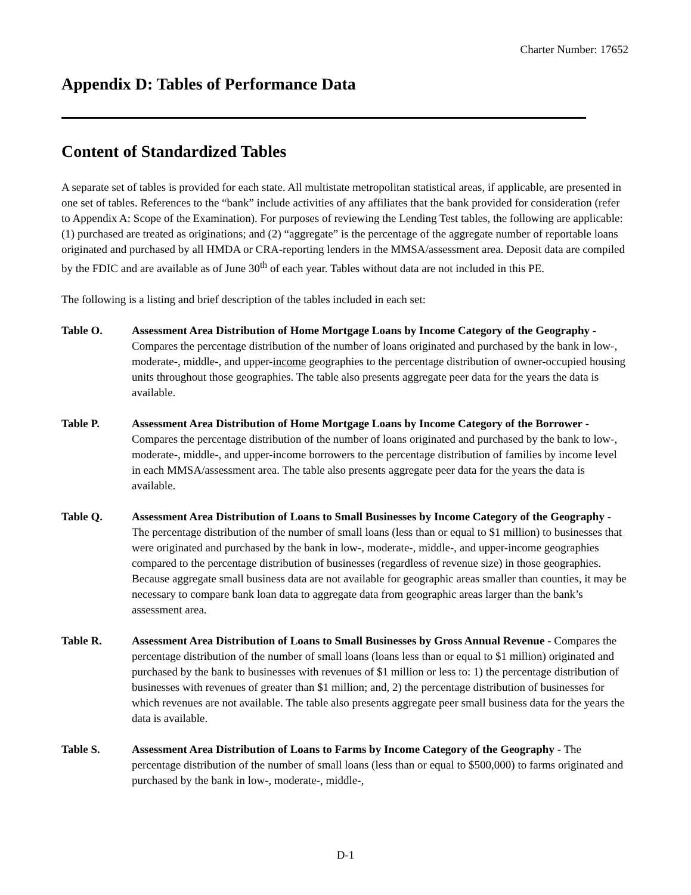Charter Number: 17652
Appendix D: Tables of Performance Data
Content of Standardized Tables
A separate set of tables is provided for each state. All multistate metropolitan statistical areas, if applicable, are presented in one set of tables. References to the “bank” include activities of any affiliates that the bank provided for consideration (refer to Appendix A: Scope of the Examination). For purposes of reviewing the Lending Test tables, the following are applicable: (1) purchased are treated as originations; and (2) “aggregate” is the percentage of the aggregate number of reportable loans originated and purchased by all HMDA or CRA-reporting lenders in the MMSA/assessment area. Deposit data are compiled by the FDIC and are available as of June 30<sup>th</sup> of each year. Tables without data are not included in this PE.
The following is a listing and brief description of the tables included in each set:
Table O. Assessment Area Distribution of Home Mortgage Loans by Income Category of the Geography - Compares the percentage distribution of the number of loans originated and purchased by the bank in low-, moderate-, middle-, and upper-income geographies to the percentage distribution of owner-occupied housing units throughout those geographies. The table also presents aggregate peer data for the years the data is available.
Table P. Assessment Area Distribution of Home Mortgage Loans by Income Category of the Borrower - Compares the percentage distribution of the number of loans originated and purchased by the bank to low-, moderate-, middle-, and upper-income borrowers to the percentage distribution of families by income level in each MMSA/assessment area. The table also presents aggregate peer data for the years the data is available.
Table Q. Assessment Area Distribution of Loans to Small Businesses by Income Category of the Geography - The percentage distribution of the number of small loans (less than or equal to $1 million) to businesses that were originated and purchased by the bank in low-, moderate-, middle-, and upper-income geographies compared to the percentage distribution of businesses (regardless of revenue size) in those geographies. Because aggregate small business data are not available for geographic areas smaller than counties, it may be necessary to compare bank loan data to aggregate data from geographic areas larger than the bank’s assessment area.
Table R. Assessment Area Distribution of Loans to Small Businesses by Gross Annual Revenue - Compares the percentage distribution of the number of small loans (loans less than or equal to $1 million) originated and purchased by the bank to businesses with revenues of $1 million or less to: 1) the percentage distribution of businesses with revenues of greater than $1 million; and, 2) the percentage distribution of businesses for which revenues are not available. The table also presents aggregate peer small business data for the years the data is available.
Table S. Assessment Area Distribution of Loans to Farms by Income Category of the Geography - The percentage distribution of the number of small loans (less than or equal to $500,000) to farms originated and purchased by the bank in low-, moderate-, middle-,
D-1